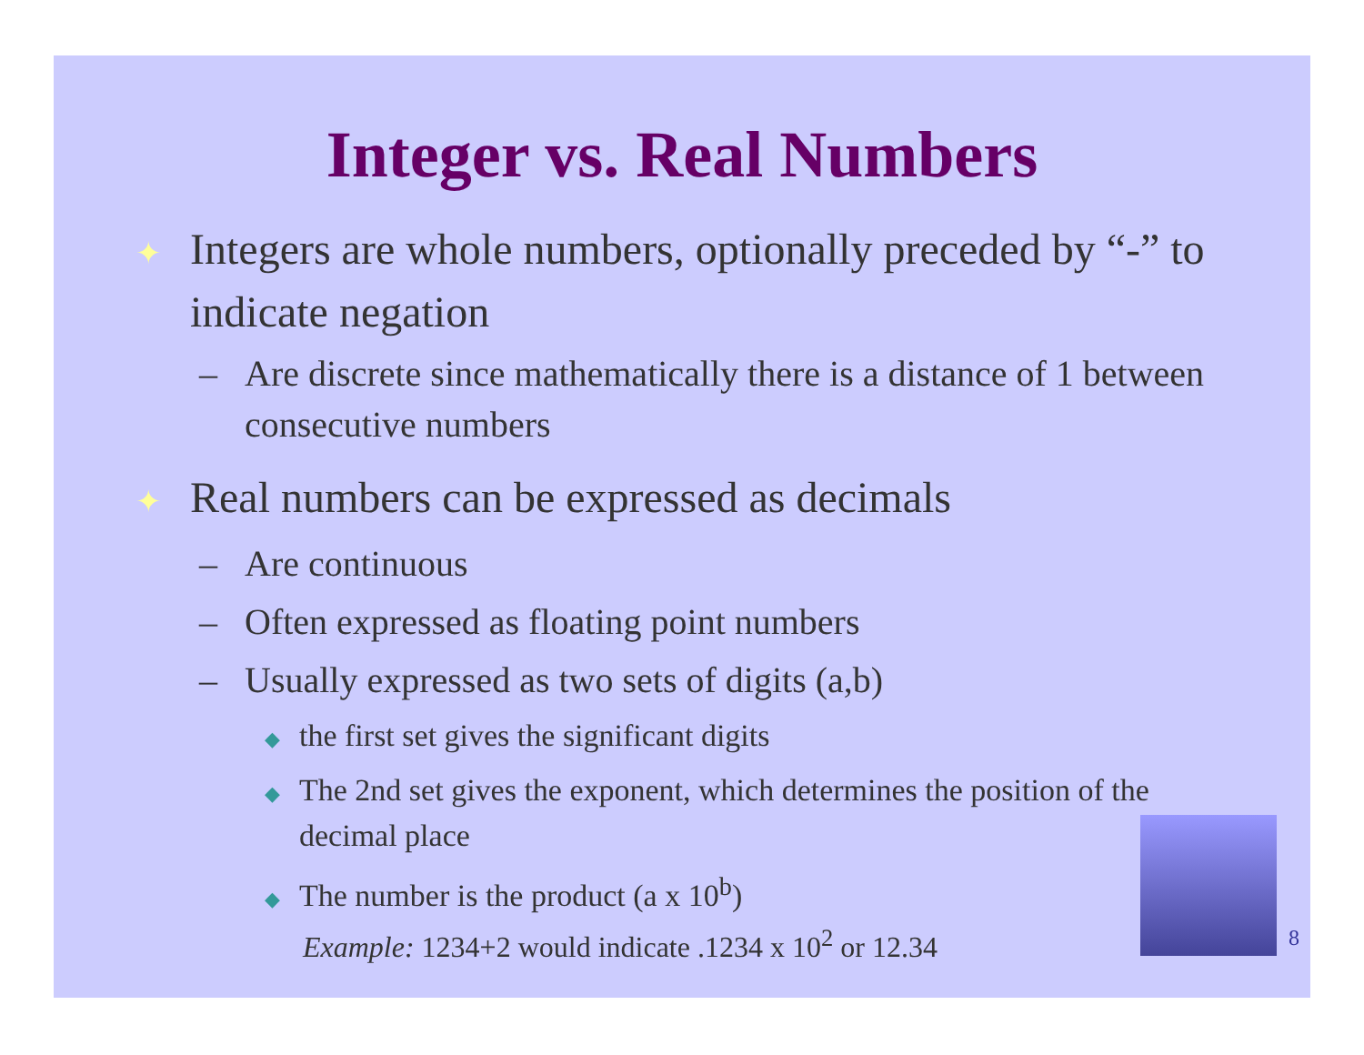Integer vs. Real Numbers
✦ Integers are whole numbers, optionally preceded by “-” to indicate negation
– Are discrete since mathematically there is a distance of 1 between consecutive numbers
✦ Real numbers can be expressed as decimals
– Are continuous
– Often expressed as floating point numbers
– Usually expressed as two sets of digits (a,b)
◆ the first set gives the significant digits
◆ The 2nd set gives the exponent, which determines the position of the decimal place
◆ The number is the product (a x 10<sup>b</sup>)
Example: 1234+2 would indicate .1234 x 10<sup>2</sup> or 12.34
8